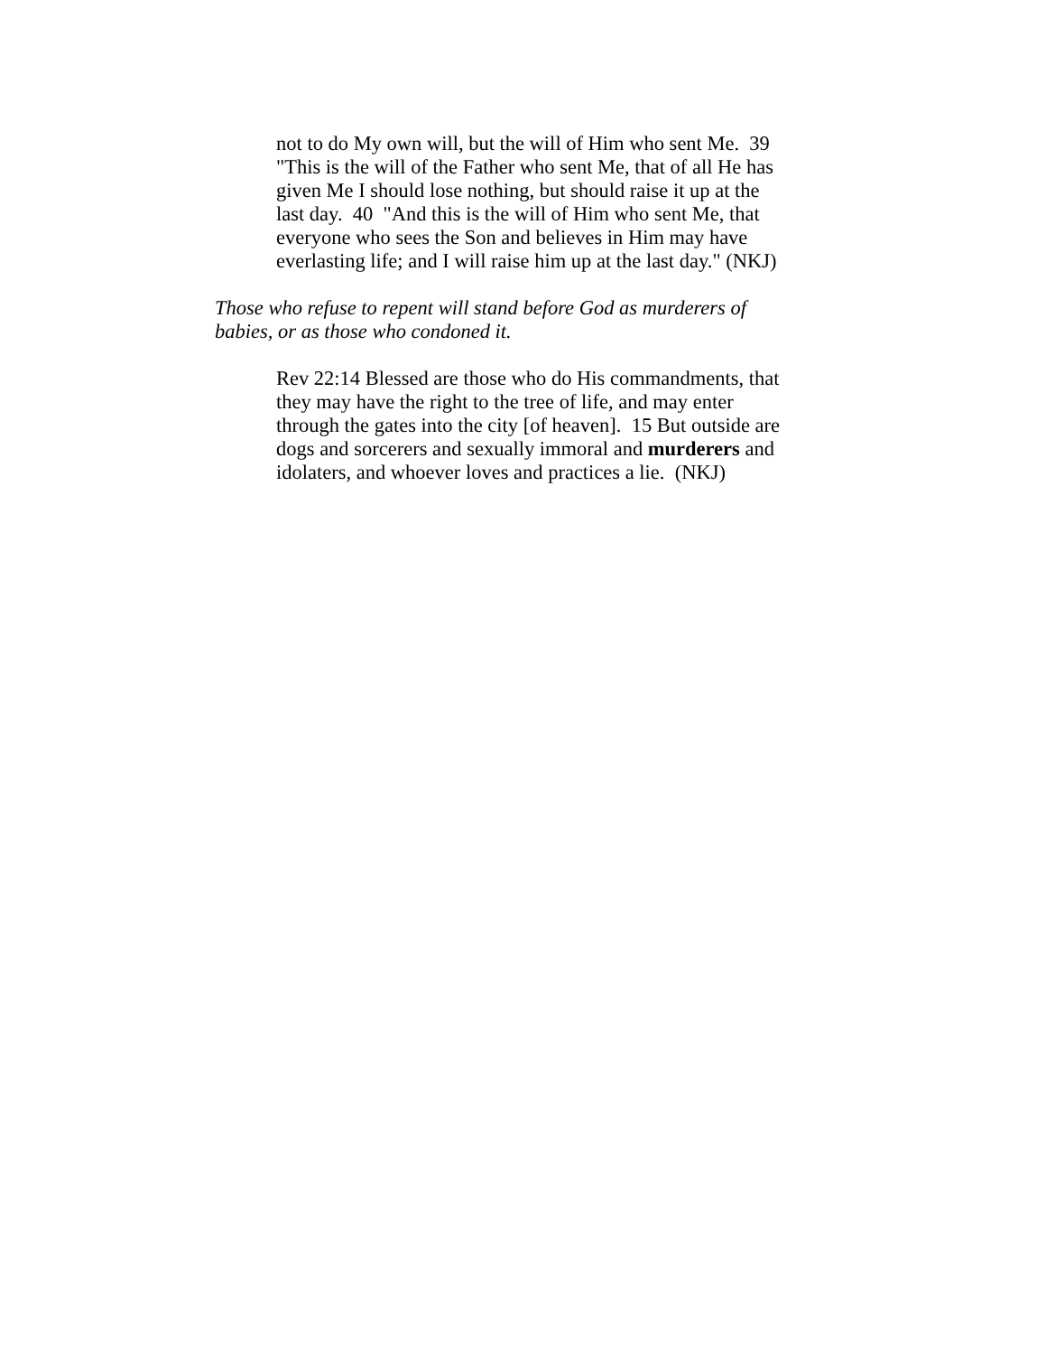not to do My own will, but the will of Him who sent Me. 39 "This is the will of the Father who sent Me, that of all He has given Me I should lose nothing, but should raise it up at the last day. 40 "And this is the will of Him who sent Me, that everyone who sees the Son and believes in Him may have everlasting life; and I will raise him up at the last day." (NKJ)
Those who refuse to repent will stand before God as murderers of babies, or as those who condoned it.
Rev 22:14 Blessed are those who do His commandments, that they may have the right to the tree of life, and may enter through the gates into the city [of heaven]. 15 But outside are dogs and sorcerers and sexually immoral and murderers and idolaters, and whoever loves and practices a lie. (NKJ)